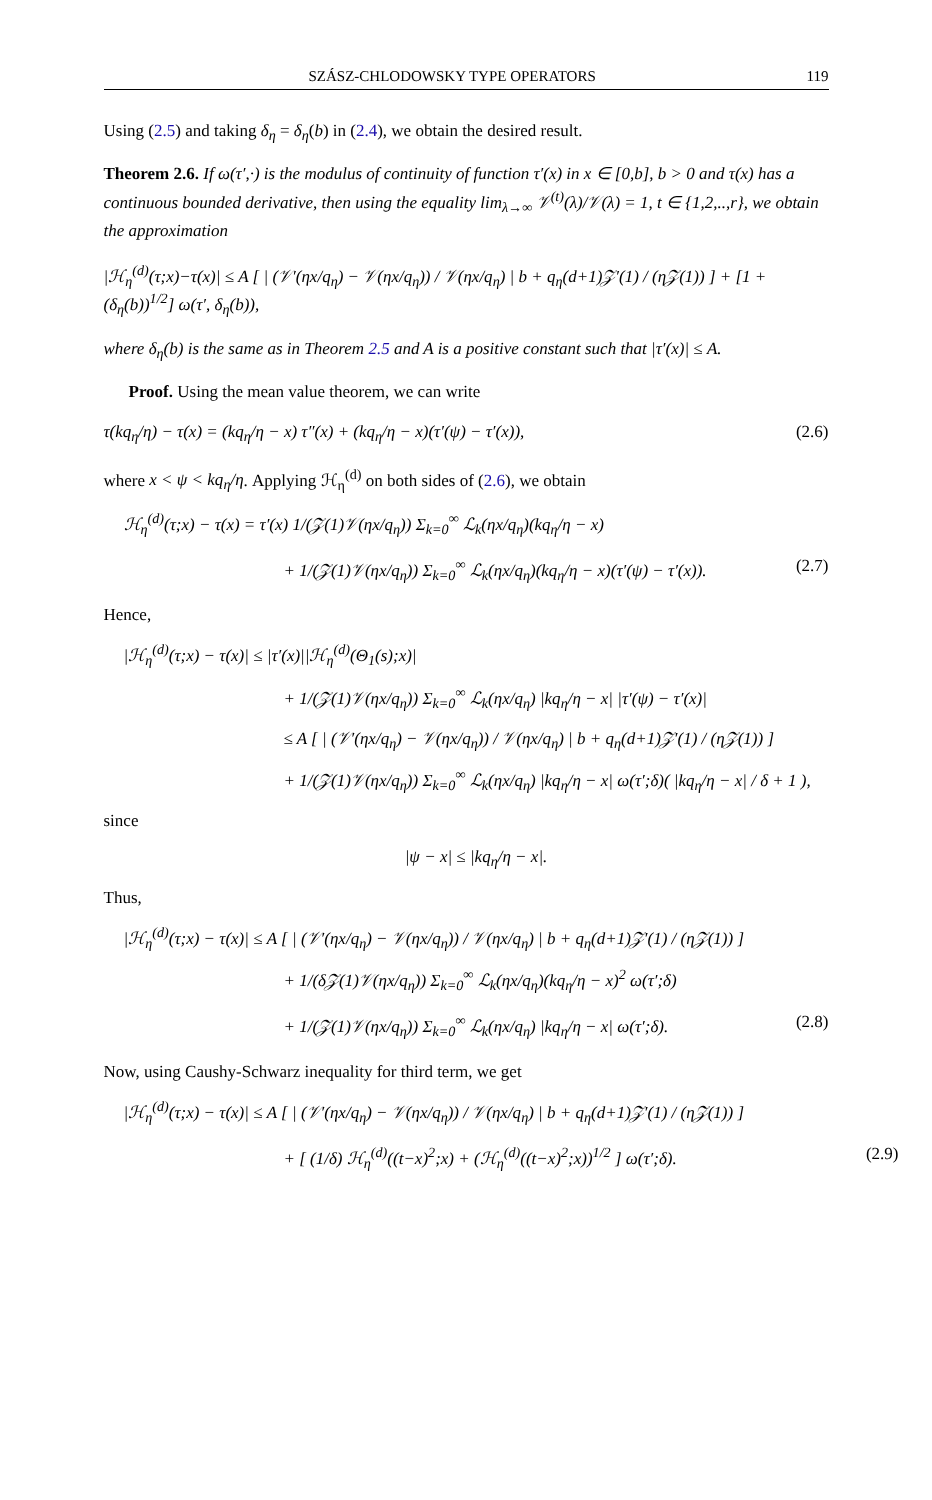SZÁSZ-CHLODOWSKY TYPE OPERATORS 119
Using (2.5) and taking δ<sub>η</sub> = δ<sub>η</sub>(b) in (2.4), we obtain the desired result.
Theorem 2.6. If ω(τ′,·) is the modulus of continuity of function τ′(x) in x ∈ [0,b], b > 0 and τ(x) has a continuous bounded derivative, then using the equality lim<sub>λ→∞</sub> 𝒱<sup>(t)</sup>(λ)/𝒱(λ) = 1, t ∈ {1,2,..,r}, we obtain the approximation
|ℋ<sub>η</sub><sup>(d)</sup>(τ;x)−τ(x)| ≤ A [ | (𝒱′(ηx/q<sub>η</sub>) − 𝒱(ηx/q<sub>η</sub>)) / 𝒱(ηx/q<sub>η</sub>) | b + q<sub>η</sub>(d+1)𝒵′(1) / (η𝒵(1)) ] + [1 + (δ<sub>η</sub>(b))<sup>1/2</sup>] ω(τ′, δ<sub>η</sub>(b)),
where δ<sub>η</sub>(b) is the same as in Theorem 2.5 and A is a positive constant such that |τ′(x)| ≤ A.
Proof. Using the mean value theorem, we can write
τ(kq<sub>η</sub>/η) − τ(x) = (kq<sub>η</sub>/η − x) τ″(x) + (kq<sub>η</sub>/η − x)(τ′(ψ) − τ′(x)), (2.6)
where x < ψ < kq<sub>η</sub>/η. Applying ℋ<sub>η</sub><sup>(d)</sup> on both sides of (2.6), we obtain
ℋ<sub>η</sub><sup>(d)</sup>(τ;x) − τ(x) = τ′(x) 1/(𝒵(1)𝒱(ηx/q<sub>η</sub>)) Σ<sub>k=0</sub><sup>∞</sup> ℒ<sub>k</sub>(ηx/q<sub>η</sub>)(kq<sub>η</sub>/η − x)
+ 1/(𝒵(1)𝒱(ηx/q<sub>η</sub>)) Σ<sub>k=0</sub><sup>∞</sup> ℒ<sub>k</sub>(ηx/q<sub>η</sub>)(kq<sub>η</sub>/η − x)(τ′(ψ) − τ′(x)). (2.7)
Hence,
|ℋ<sub>η</sub><sup>(d)</sup>(τ;x) − τ(x)| ≤ |τ′(x)||ℋ<sub>η</sub><sup>(d)</sup>(Θ<sub>1</sub>(s);x)|
+ 1/(𝒵(1)𝒱(ηx/q<sub>η</sub>)) Σ<sub>k=0</sub><sup>∞</sup> ℒ<sub>k</sub>(ηx/q<sub>η</sub>) |kq<sub>η</sub>/η − x| |τ′(ψ) − τ′(x)|
≤ A [ | (𝒱′(ηx/q<sub>η</sub>) − 𝒱(ηx/q<sub>η</sub>)) / 𝒱(ηx/q<sub>η</sub>) | b + q<sub>η</sub>(d+1)𝒵′(1) / (η𝒵(1)) ]
+ 1/(𝒵(1)𝒱(ηx/q<sub>η</sub>)) Σ<sub>k=0</sub><sup>∞</sup> ℒ<sub>k</sub>(ηx/q<sub>η</sub>) |kq<sub>η</sub>/η − x| ω(τ′;δ)( |kq<sub>η</sub>/η − x| / δ + 1 ),
since
|ψ − x| ≤ |kq<sub>η</sub>/η − x|.
Thus,
|ℋ<sub>η</sub><sup>(d)</sup>(τ;x) − τ(x)| ≤ A [ | (𝒱′(ηx/q<sub>η</sub>) − 𝒱(ηx/q<sub>η</sub>)) / 𝒱(ηx/q<sub>η</sub>) | b + q<sub>η</sub>(d+1)𝒵′(1) / (η𝒵(1)) ]
+ 1/(δ𝒵(1)𝒱(ηx/q<sub>η</sub>)) Σ<sub>k=0</sub><sup>∞</sup> ℒ<sub>k</sub>(ηx/q<sub>η</sub>)(kq<sub>η</sub>/η − x)<sup>2</sup> ω(τ′;δ)
+ 1/(𝒵(1)𝒱(ηx/q<sub>η</sub>)) Σ<sub>k=0</sub><sup>∞</sup> ℒ<sub>k</sub>(ηx/q<sub>η</sub>) |kq<sub>η</sub>/η − x| ω(τ′;δ). (2.8)
Now, using Caushy-Schwarz inequality for third term, we get
|ℋ<sub>η</sub><sup>(d)</sup>(τ;x) − τ(x)| ≤ A [ | (𝒱′(ηx/q<sub>η</sub>) − 𝒱(ηx/q<sub>η</sub>)) / 𝒱(ηx/q<sub>η</sub>) | b + q<sub>η</sub>(d+1)𝒵′(1) / (η𝒵(1)) ]
+ [ (1/δ) ℋ<sub>η</sub><sup>(d)</sup>((t−x)<sup>2</sup>;x) + (ℋ<sub>η</sub><sup>(d)</sup>((t−x)<sup>2</sup>;x))<sup>1/2</sup> ] ω(τ′;δ). (2.9)